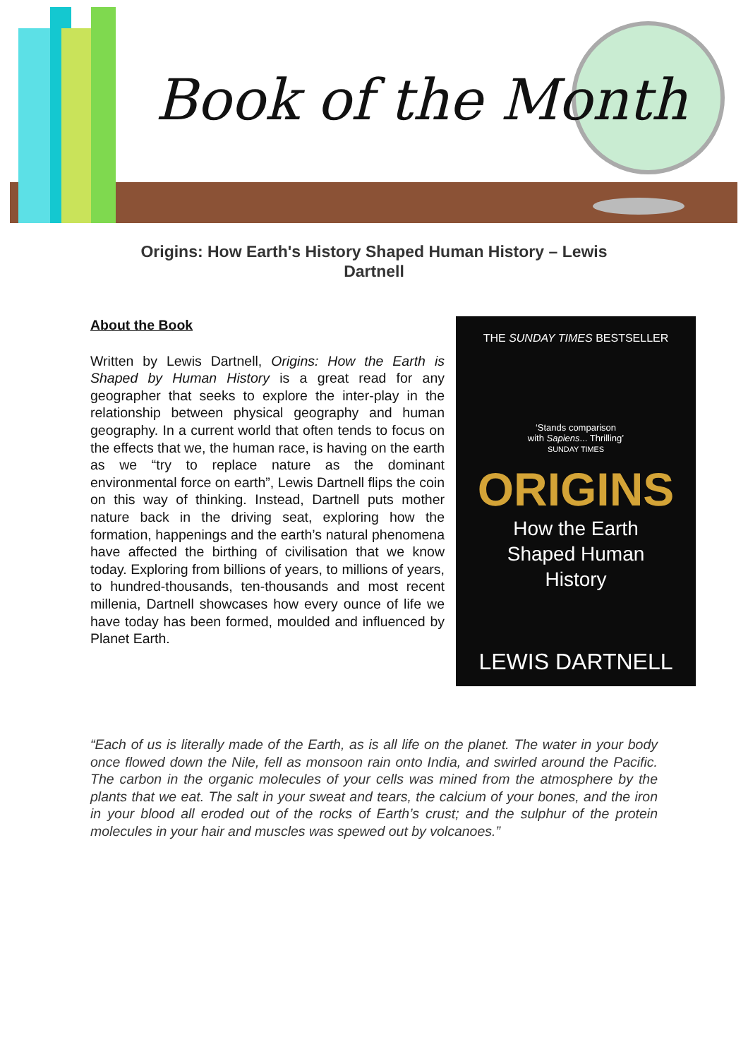Book of the Month
Origins: How Earth's History Shaped Human History – Lewis Dartnell
About the Book
Written by Lewis Dartnell, Origins: How the Earth is Shaped by Human History is a great read for any geographer that seeks to explore the inter-play in the relationship between physical geography and human geography. In a current world that often tends to focus on the effects that we, the human race, is having on the earth as we “try to replace nature as the dominant environmental force on earth”, Lewis Dartnell flips the coin on this way of thinking. Instead, Dartnell puts mother nature back in the driving seat, exploring how the formation, happenings and the earth’s natural phenomena have affected the birthing of civilisation that we know today. Exploring from billions of years, to millions of years, to hundred-thousands, ten-thousands and most recent millenia, Dartnell showcases how every ounce of life we have today has been formed, moulded and influenced by Planet Earth.
THE SUNDAY TIMES BESTSELLER
‘Stands comparison
with Sapiens... Thrilling’
SUNDAY TIMES
ORIGINS
How the Earth
Shaped Human
History
LEWIS DARTNELL
“Each of us is literally made of the Earth, as is all life on the planet. The water in your body once flowed down the Nile, fell as monsoon rain onto India, and swirled around the Pacific. The carbon in the organic molecules of your cells was mined from the atmosphere by the plants that we eat. The salt in your sweat and tears, the calcium of your bones, and the iron in your blood all eroded out of the rocks of Earth’s crust; and the sulphur of the protein molecules in your hair and muscles was spewed out by volcanoes.”